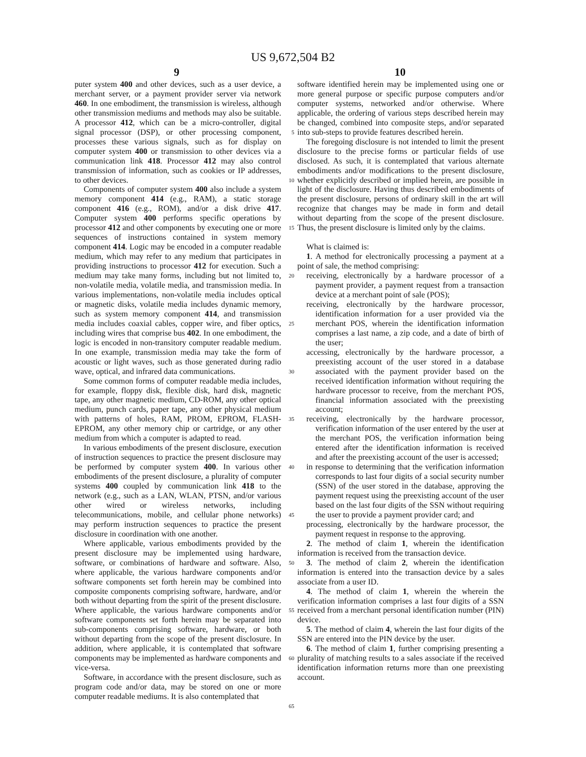US 9,672,504 B2
9 10
puter system 400 and other devices, such as a user device, a merchant server, or a payment provider server via network 460. In one embodiment, the transmission is wireless, although other transmission mediums and methods may also be suitable. A processor 412, which can be a micro-controller, digital signal processor (DSP), or other processing component, processes these various signals, such as for display on computer system 400 or transmission to other devices via a communication link 418. Processor 412 may also control transmission of information, such as cookies or IP addresses, to other devices.
Components of computer system 400 also include a system memory component 414 (e.g., RAM), a static storage component 416 (e.g., ROM), and/or a disk drive 417. Computer system 400 performs specific operations by processor 412 and other components by executing one or more sequences of instructions contained in system memory component 414. Logic may be encoded in a computer readable medium, which may refer to any medium that participates in providing instructions to processor 412 for execution. Such a medium may take many forms, including but not limited to, non-volatile media, volatile media, and transmission media. In various implementations, non-volatile media includes optical or magnetic disks, volatile media includes dynamic memory, such as system memory component 414, and transmission media includes coaxial cables, copper wire, and fiber optics, including wires that comprise bus 402. In one embodiment, the logic is encoded in non-transitory computer readable medium. In one example, transmission media may take the form of acoustic or light waves, such as those generated during radio wave, optical, and infrared data communications.
Some common forms of computer readable media includes, for example, floppy disk, flexible disk, hard disk, magnetic tape, any other magnetic medium, CD-ROM, any other optical medium, punch cards, paper tape, any other physical medium with patterns of holes, RAM, PROM, EPROM, FLASH-EPROM, any other memory chip or cartridge, or any other medium from which a computer is adapted to read.
In various embodiments of the present disclosure, execution of instruction sequences to practice the present disclosure may be performed by computer system 400. In various other embodiments of the present disclosure, a plurality of computer systems 400 coupled by communication link 418 to the network (e.g., such as a LAN, WLAN, PTSN, and/or various other wired or wireless networks, including telecommunications, mobile, and cellular phone networks) may perform instruction sequences to practice the present disclosure in coordination with one another.
Where applicable, various embodiments provided by the present disclosure may be implemented using hardware, software, or combinations of hardware and software. Also, where applicable, the various hardware components and/or software components set forth herein may be combined into composite components comprising software, hardware, and/or both without departing from the spirit of the present disclosure. Where applicable, the various hardware components and/or software components set forth herein may be separated into sub-components comprising software, hardware, or both without departing from the scope of the present disclosure. In addition, where applicable, it is contemplated that software components may be implemented as hardware components and vice-versa.
Software, in accordance with the present disclosure, such as program code and/or data, may be stored on one or more computer readable mediums. It is also contemplated that
5
10
15
20
25
30
35
40
45
50
55
60
65
software identified herein may be implemented using one or more general purpose or specific purpose computers and/or computer systems, networked and/or otherwise. Where applicable, the ordering of various steps described herein may be changed, combined into composite steps, and/or separated into sub-steps to provide features described herein.
The foregoing disclosure is not intended to limit the present disclosure to the precise forms or particular fields of use disclosed. As such, it is contemplated that various alternate embodiments and/or modifications to the present disclosure, whether explicitly described or implied herein, are possible in light of the disclosure. Having thus described embodiments of the present disclosure, persons of ordinary skill in the art will recognize that changes may be made in form and detail without departing from the scope of the present disclosure. Thus, the present disclosure is limited only by the claims.
What is claimed is:
1. A method for electronically processing a payment at a point of sale, the method comprising:
receiving, electronically by a hardware processor of a payment provider, a payment request from a transaction device at a merchant point of sale (POS);
receiving, electronically by the hardware processor, identification information for a user provided via the merchant POS, wherein the identification information comprises a last name, a zip code, and a date of birth of the user;
accessing, electronically by the hardware processor, a preexisting account of the user stored in a database associated with the payment provider based on the received identification information without requiring the hardware processor to receive, from the merchant POS, financial information associated with the preexisting account;
receiving, electronically by the hardware processor, verification information of the user entered by the user at the merchant POS, the verification information being entered after the identification information is received and after the preexisting account of the user is accessed;
in response to determining that the verification information corresponds to last four digits of a social security number (SSN) of the user stored in the database, approving the payment request using the preexisting account of the user based on the last four digits of the SSN without requiring the user to provide a payment provider card; and
processing, electronically by the hardware processor, the payment request in response to the approving.
2. The method of claim 1, wherein the identification information is received from the transaction device.
3. The method of claim 2, wherein the identification information is entered into the transaction device by a sales associate from a user ID.
4. The method of claim 1, wherein the wherein the verification information comprises a last four digits of a SSN received from a merchant personal identification number (PIN) device.
5. The method of claim 4, wherein the last four digits of the SSN are entered into the PIN device by the user.
6. The method of claim 1, further comprising presenting a plurality of matching results to a sales associate if the received identification information returns more than one preexisting account.